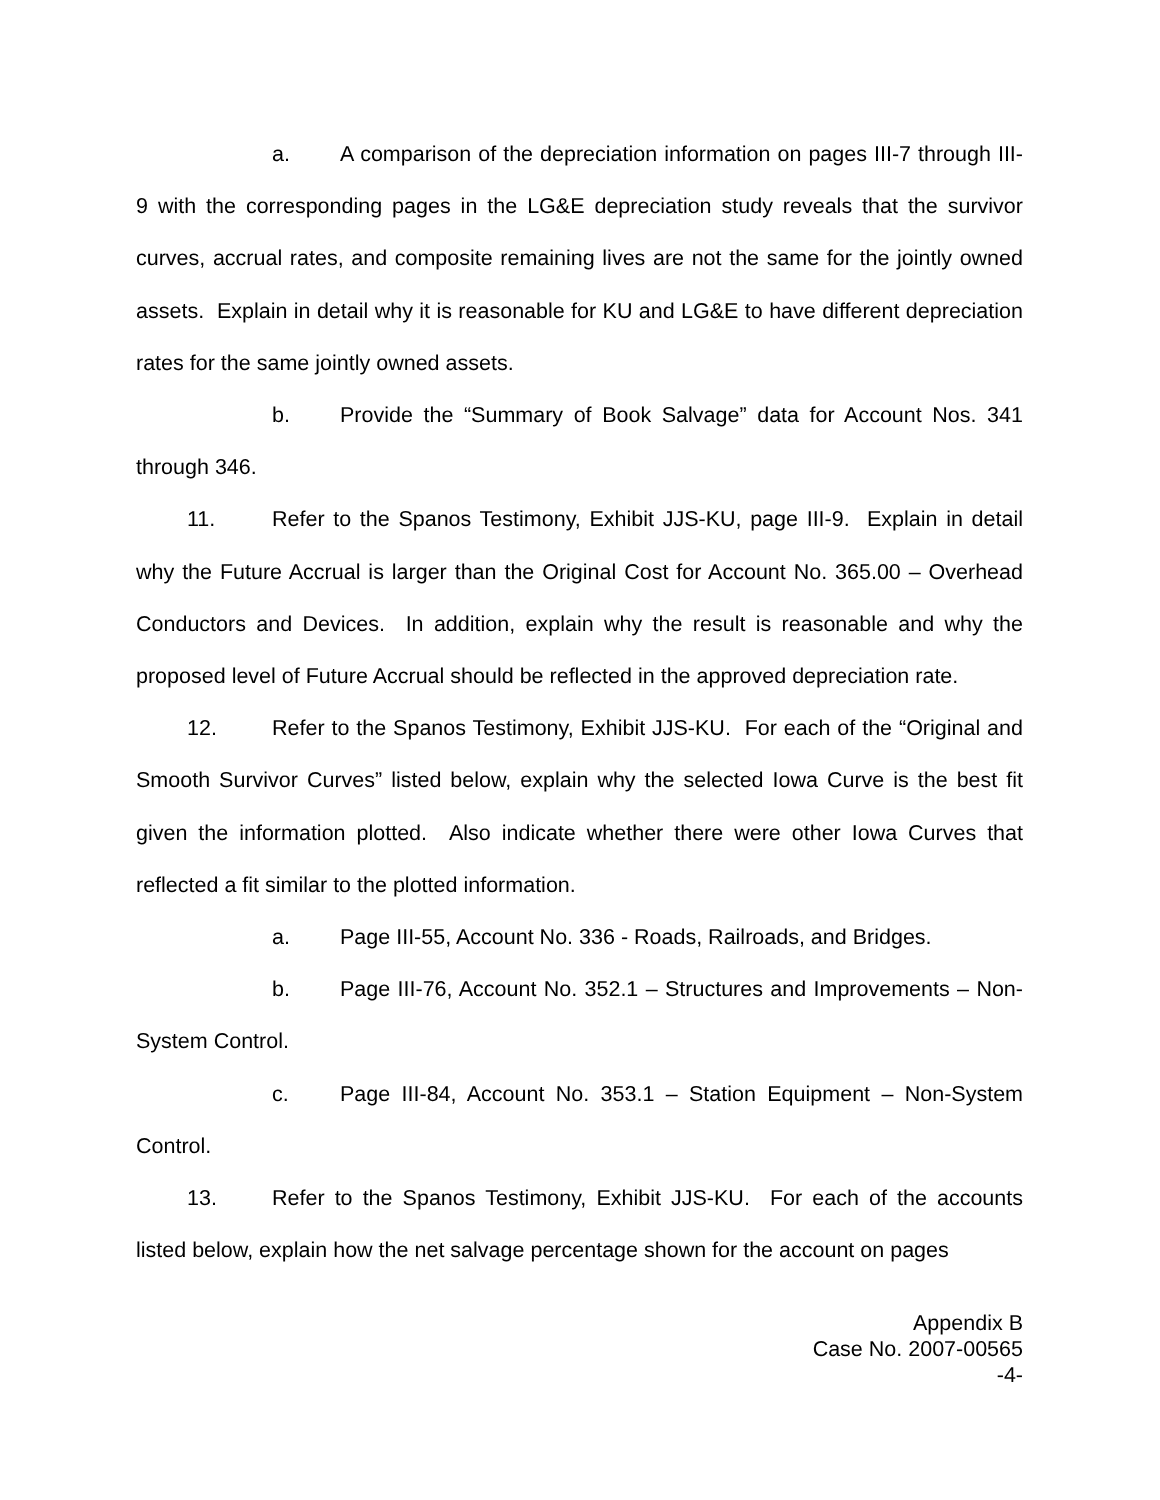a. A comparison of the depreciation information on pages III-7 through III-9 with the corresponding pages in the LG&E depreciation study reveals that the survivor curves, accrual rates, and composite remaining lives are not the same for the jointly owned assets. Explain in detail why it is reasonable for KU and LG&E to have different depreciation rates for the same jointly owned assets.
b. Provide the “Summary of Book Salvage” data for Account Nos. 341 through 346.
11. Refer to the Spanos Testimony, Exhibit JJS-KU, page III-9. Explain in detail why the Future Accrual is larger than the Original Cost for Account No. 365.00 – Overhead Conductors and Devices. In addition, explain why the result is reasonable and why the proposed level of Future Accrual should be reflected in the approved depreciation rate.
12. Refer to the Spanos Testimony, Exhibit JJS-KU. For each of the “Original and Smooth Survivor Curves” listed below, explain why the selected Iowa Curve is the best fit given the information plotted. Also indicate whether there were other Iowa Curves that reflected a fit similar to the plotted information.
a. Page III-55, Account No. 336 - Roads, Railroads, and Bridges.
b. Page III-76, Account No. 352.1 – Structures and Improvements – Non-System Control.
c. Page III-84, Account No. 353.1 – Station Equipment – Non-System Control.
13. Refer to the Spanos Testimony, Exhibit JJS-KU. For each of the accounts listed below, explain how the net salvage percentage shown for the account on pages
Appendix B
Case No. 2007-00565
-4-